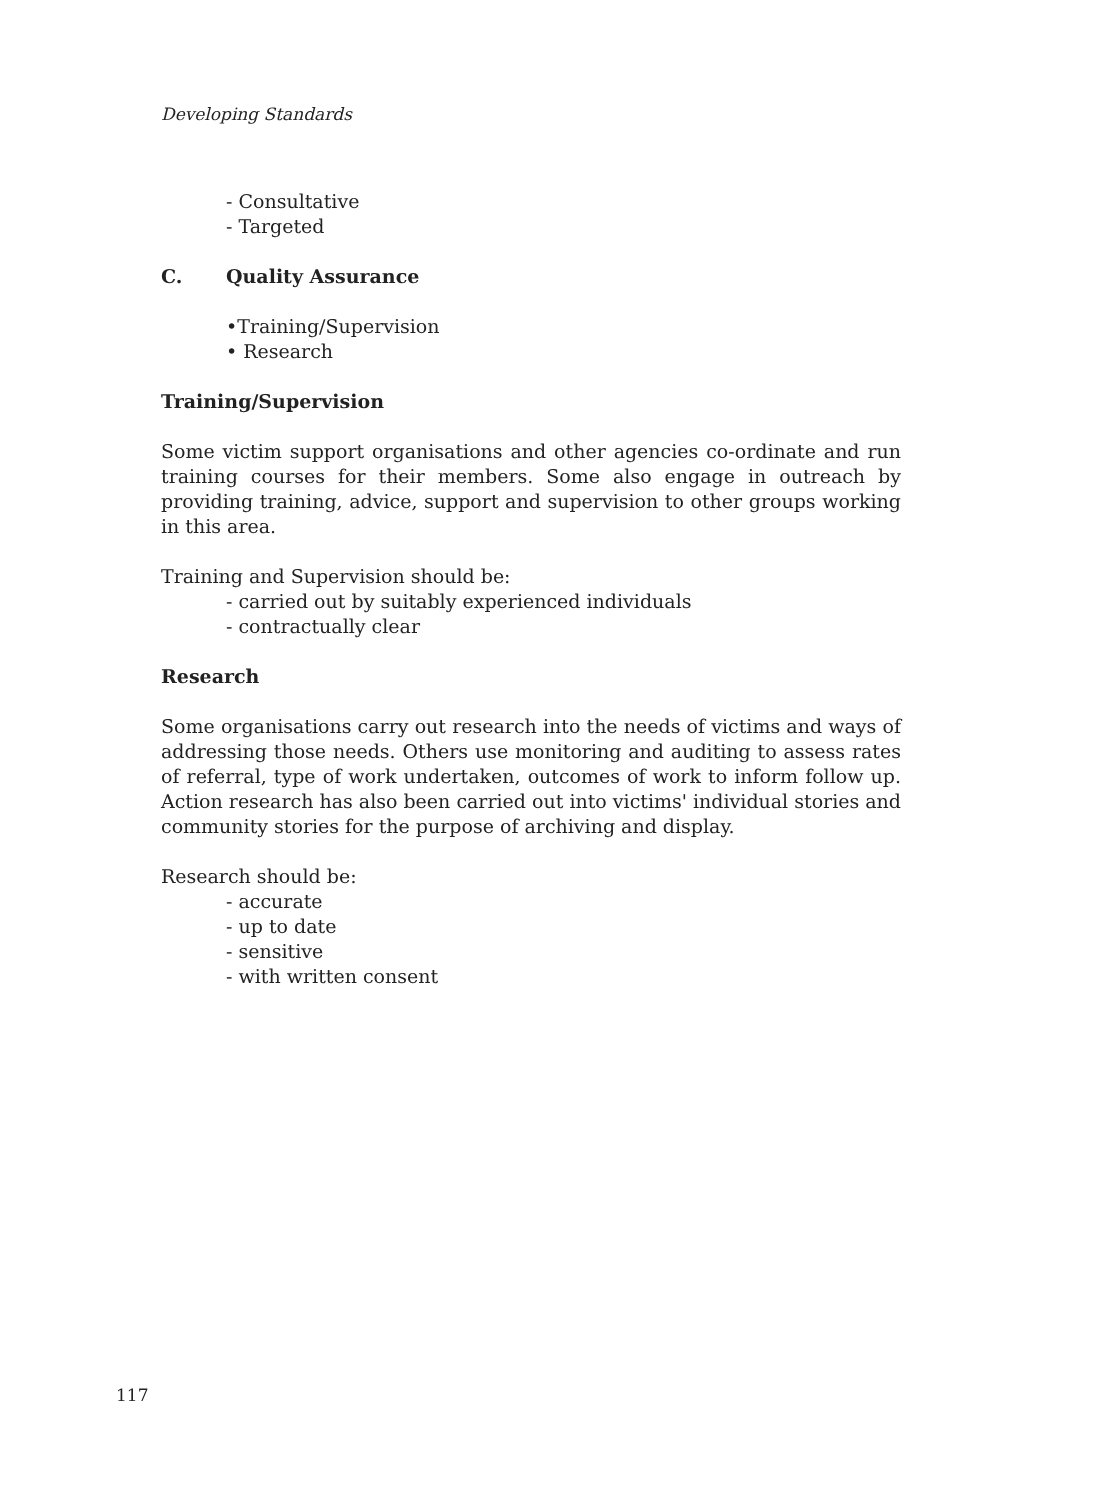Developing Standards
- Consultative
- Targeted
C. Quality Assurance
•Training/Supervision
• Research
Training/Supervision
Some victim support organisations and other agencies co-ordinate and run training courses for their members. Some also engage in outreach by providing training, advice, support and supervision to other groups working in this area.
Training and Supervision should be:
- carried out by suitably experienced individuals
- contractually clear
Research
Some organisations carry out research into the needs of victims and ways of addressing those needs. Others use monitoring and auditing to assess rates of referral, type of work undertaken, outcomes of work to inform follow up. Action research has also been carried out into victims' individual stories and community stories for the purpose of archiving and display.
Research should be:
- accurate
- up to date
- sensitive
- with written consent
117